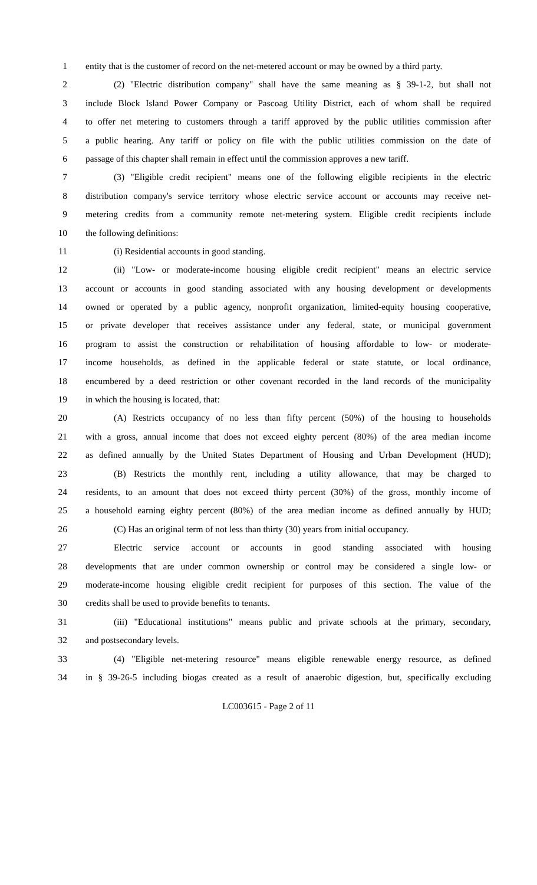1 entity that is the customer of record on the net-metered account or may be owned by a third party.
2 (2) "Electric distribution company" shall have the same meaning as § 39-1-2, but shall not
3 include Block Island Power Company or Pascoag Utility District, each of whom shall be required
4 to offer net metering to customers through a tariff approved by the public utilities commission after
5 a public hearing. Any tariff or policy on file with the public utilities commission on the date of
6 passage of this chapter shall remain in effect until the commission approves a new tariff.
7 (3) "Eligible credit recipient" means one of the following eligible recipients in the electric
8 distribution company's service territory whose electric service account or accounts may receive net-
9 metering credits from a community remote net-metering system. Eligible credit recipients include
10 the following definitions:
11 (i) Residential accounts in good standing.
12 (ii) "Low- or moderate-income housing eligible credit recipient" means an electric service
13 account or accounts in good standing associated with any housing development or developments
14 owned or operated by a public agency, nonprofit organization, limited-equity housing cooperative,
15 or private developer that receives assistance under any federal, state, or municipal government
16 program to assist the construction or rehabilitation of housing affordable to low- or moderate-
17 income households, as defined in the applicable federal or state statute, or local ordinance,
18 encumbered by a deed restriction or other covenant recorded in the land records of the municipality
19 in which the housing is located, that:
20 (A) Restricts occupancy of no less than fifty percent (50%) of the housing to households
21 with a gross, annual income that does not exceed eighty percent (80%) of the area median income
22 as defined annually by the United States Department of Housing and Urban Development (HUD);
23 (B) Restricts the monthly rent, including a utility allowance, that may be charged to
24 residents, to an amount that does not exceed thirty percent (30%) of the gross, monthly income of
25 a household earning eighty percent (80%) of the area median income as defined annually by HUD;
26 (C) Has an original term of not less than thirty (30) years from initial occupancy.
27 Electric service account or accounts in good standing associated with housing
28 developments that are under common ownership or control may be considered a single low- or
29 moderate-income housing eligible credit recipient for purposes of this section. The value of the
30 credits shall be used to provide benefits to tenants.
31 (iii) "Educational institutions" means public and private schools at the primary, secondary,
32 and postsecondary levels.
33 (4) "Eligible net-metering resource" means eligible renewable energy resource, as defined
34 in § 39-26-5 including biogas created as a result of anaerobic digestion, but, specifically excluding
LC003615 - Page 2 of 11